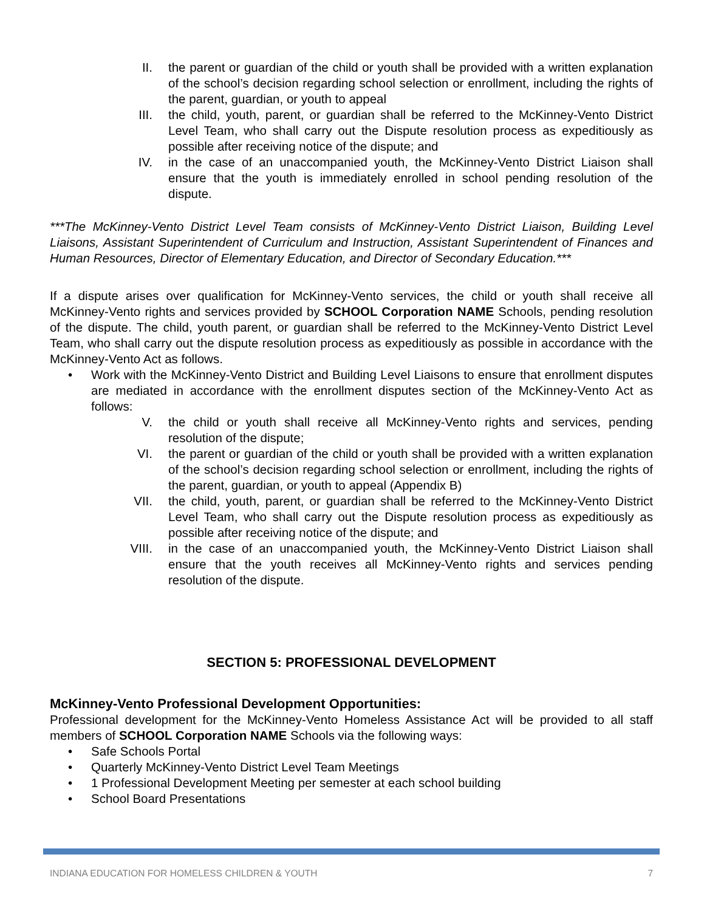II. the parent or guardian of the child or youth shall be provided with a written explanation of the school’s decision regarding school selection or enrollment, including the rights of the parent, guardian, or youth to appeal
III. the child, youth, parent, or guardian shall be referred to the McKinney-Vento District Level Team, who shall carry out the Dispute resolution process as expeditiously as possible after receiving notice of the dispute; and
IV. in the case of an unaccompanied youth, the McKinney-Vento District Liaison shall ensure that the youth is immediately enrolled in school pending resolution of the dispute.
***The McKinney-Vento District Level Team consists of McKinney-Vento District Liaison, Building Level Liaisons, Assistant Superintendent of Curriculum and Instruction, Assistant Superintendent of Finances and Human Resources, Director of Elementary Education, and Director of Secondary Education.***
If a dispute arises over qualification for McKinney-Vento services, the child or youth shall receive all McKinney-Vento rights and services provided by SCHOOL Corporation NAME Schools, pending resolution of the dispute. The child, youth parent, or guardian shall be referred to the McKinney-Vento District Level Team, who shall carry out the dispute resolution process as expeditiously as possible in accordance with the McKinney-Vento Act as follows.
• Work with the McKinney-Vento District and Building Level Liaisons to ensure that enrollment disputes are mediated in accordance with the enrollment disputes section of the McKinney-Vento Act as follows:
V. the child or youth shall receive all McKinney-Vento rights and services, pending resolution of the dispute;
VI. the parent or guardian of the child or youth shall be provided with a written explanation of the school’s decision regarding school selection or enrollment, including the rights of the parent, guardian, or youth to appeal (Appendix B)
VII. the child, youth, parent, or guardian shall be referred to the McKinney-Vento District Level Team, who shall carry out the Dispute resolution process as expeditiously as possible after receiving notice of the dispute; and
VIII. in the case of an unaccompanied youth, the McKinney-Vento District Liaison shall ensure that the youth receives all McKinney-Vento rights and services pending resolution of the dispute.
SECTION 5: PROFESSIONAL DEVELOPMENT
McKinney-Vento Professional Development Opportunities:
Professional development for the McKinney-Vento Homeless Assistance Act will be provided to all staff members of SCHOOL Corporation NAME Schools via the following ways:
• Safe Schools Portal
• Quarterly McKinney-Vento District Level Team Meetings
• 1 Professional Development Meeting per semester at each school building
• School Board Presentations
INDIANA EDUCATION FOR HOMELESS CHILDREN & YOUTH 7